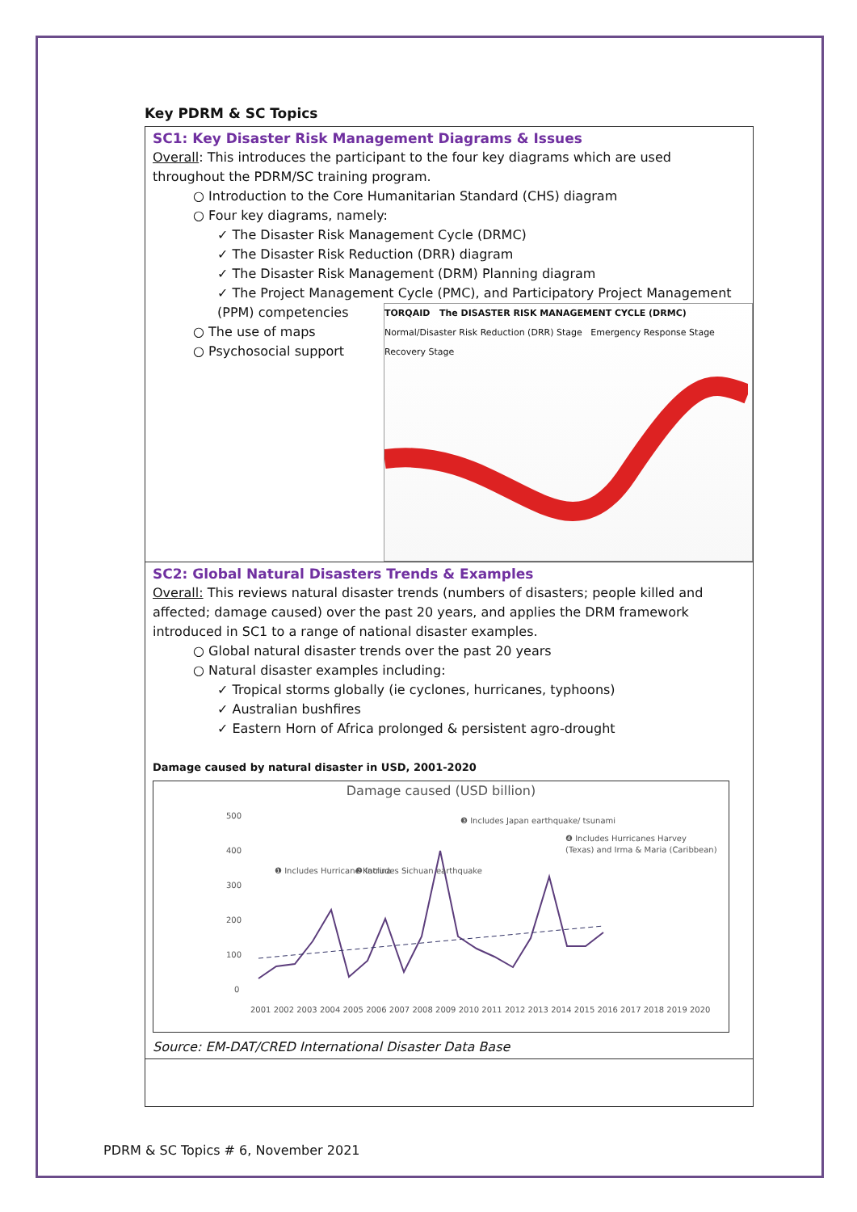Key PDRM & SC Topics
SC1: Key Disaster Risk Management Diagrams & Issues
Overall: This introduces the participant to the four key diagrams which are used throughout the PDRM/SC training program.
○ Introduction to the Core Humanitarian Standard (CHS) diagram
○ Four key diagrams, namely:
✓ The Disaster Risk Management Cycle (DRMC)
✓ The Disaster Risk Reduction (DRR) diagram
✓ The Disaster Risk Management (DRM) Planning diagram
✓ The Project Management Cycle (PMC), and Participatory Project Management (PPM)
TORQAID The DISASTER RISK MANAGEMENT CYCLE (DRMC)
Normal/Disaster Risk Reduction (DRR) Stage Emergency Response Stage Recovery Stage
competencies
○ The use of maps
○ Psychosocial support
SC2: Global Natural Disasters Trends & Examples
Overall: This reviews natural disaster trends (numbers of disasters; people killed and affected; damage caused) over the past 20 years, and applies the DRM framework introduced in SC1 to a range of national disaster examples.
○ Global natural disaster trends over the past 20 years
○ Natural disaster examples including:
✓ Tropical storms globally (ie cyclones, hurricanes, typhoons)
✓ Australian bushfires
✓ Eastern Horn of Africa prolonged & persistent agro-drought
Damage caused by natural disaster in USD, 2001-2020
Damage caused (USD billion)
500
400
300
200
100
0
❶ Includes Hurricane Katrina
❷ Includes Sichuan earthquake
❸ Includes Japan earthquake/ tsunami
❹ Includes Hurricanes Harvey
(Texas) and Irma & Maria (Caribbean)
2001 2002 2003 2004 2005 2006 2007 2008 2009 2010 2011 2012 2013 2014 2015 2016 2017 2018 2019 2020
Source: EM-DAT/CRED International Disaster Data Base
PDRM & SC Topics # 6, November 2021